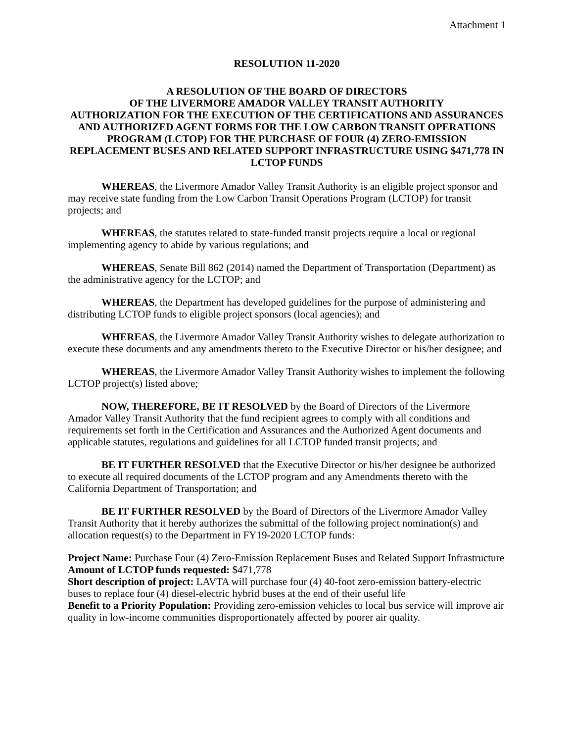Attachment 1
RESOLUTION 11-2020
A RESOLUTION OF THE BOARD OF DIRECTORS
OF THE LIVERMORE AMADOR VALLEY TRANSIT AUTHORITY
AUTHORIZATION FOR THE EXECUTION OF THE CERTIFICATIONS AND ASSURANCES AND AUTHORIZED AGENT FORMS FOR THE LOW CARBON TRANSIT OPERATIONS PROGRAM (LCTOP) FOR THE PURCHASE OF FOUR (4) ZERO-EMISSION REPLACEMENT BUSES AND RELATED SUPPORT INFRASTRUCTURE USING $471,778 IN LCTOP FUNDS
WHEREAS, the Livermore Amador Valley Transit Authority is an eligible project sponsor and may receive state funding from the Low Carbon Transit Operations Program (LCTOP) for transit projects; and
WHEREAS, the statutes related to state-funded transit projects require a local or regional implementing agency to abide by various regulations; and
WHEREAS, Senate Bill 862 (2014) named the Department of Transportation (Department) as the administrative agency for the LCTOP; and
WHEREAS, the Department has developed guidelines for the purpose of administering and distributing LCTOP funds to eligible project sponsors (local agencies); and
WHEREAS, the Livermore Amador Valley Transit Authority wishes to delegate authorization to execute these documents and any amendments thereto to the Executive Director or his/her designee; and
WHEREAS, the Livermore Amador Valley Transit Authority wishes to implement the following LCTOP project(s) listed above;
NOW, THEREFORE, BE IT RESOLVED by the Board of Directors of the Livermore Amador Valley Transit Authority that the fund recipient agrees to comply with all conditions and requirements set forth in the Certification and Assurances and the Authorized Agent documents and applicable statutes, regulations and guidelines for all LCTOP funded transit projects; and
BE IT FURTHER RESOLVED that the Executive Director or his/her designee be authorized to execute all required documents of the LCTOP program and any Amendments thereto with the California Department of Transportation; and
BE IT FURTHER RESOLVED by the Board of Directors of the Livermore Amador Valley Transit Authority that it hereby authorizes the submittal of the following project nomination(s) and allocation request(s) to the Department in FY19-2020 LCTOP funds:
Project Name: Purchase Four (4) Zero-Emission Replacement Buses and Related Support Infrastructure
Amount of LCTOP funds requested: $471,778
Short description of project: LAVTA will purchase four (4) 40-foot zero-emission battery-electric buses to replace four (4) diesel-electric hybrid buses at the end of their useful life
Benefit to a Priority Population: Providing zero-emission vehicles to local bus service will improve air quality in low-income communities disproportionately affected by poorer air quality.